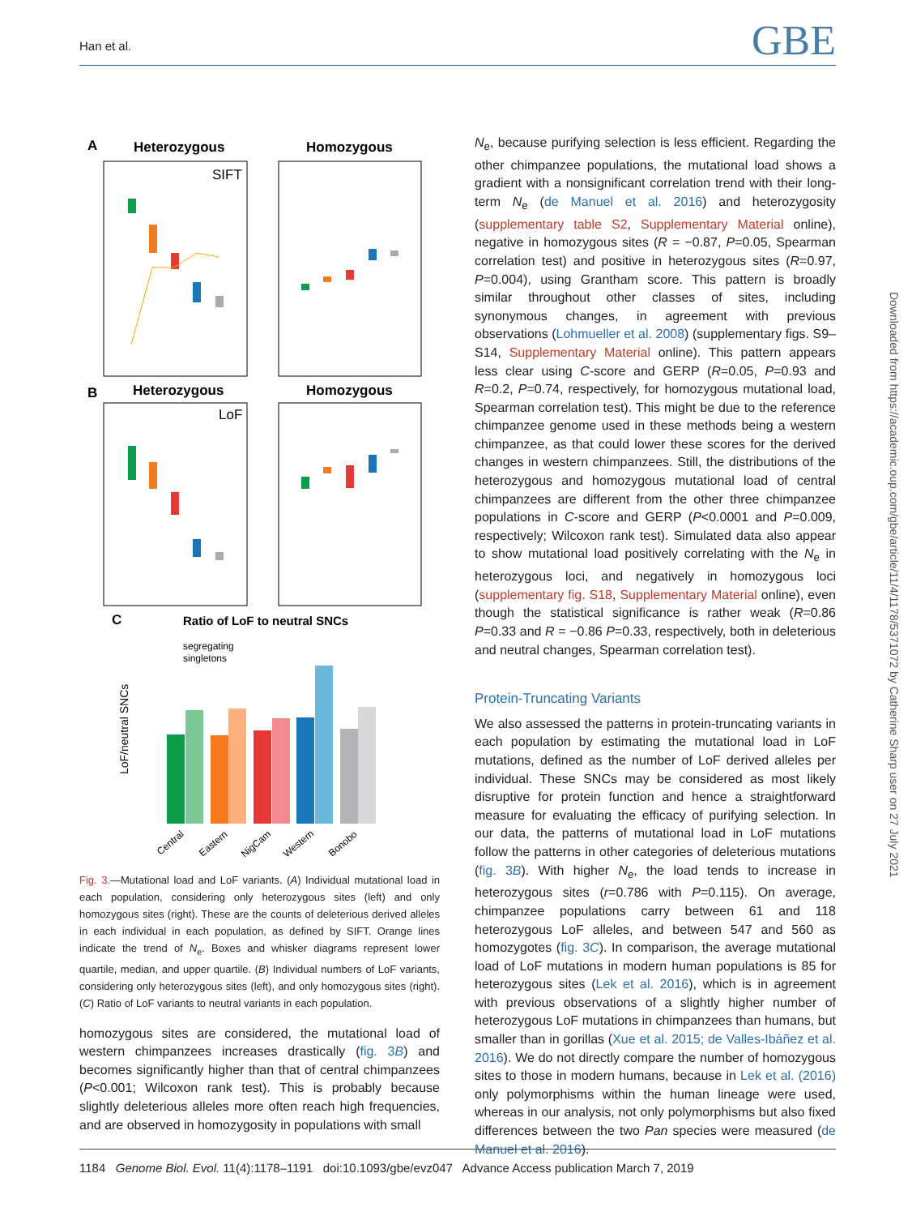Han et al. GBE
A
Heterozygous
Homozygous
SIFT
B
Heterozygous
Homozygous
LoF
C
Ratio of LoF to neutral SNCs
LoF/neutral SNCs
segregating
singletons
Central
Eastern
NigCam
Western
Bonobo
Fig. 3.—Mutational load and LoF variants. (A) Individual mutational load in each population, considering only heterozygous sites (left) and only homozygous sites (right). These are the counts of deleterious derived alleles in each individual in each population, as defined by SIFT. Orange lines indicate the trend of N<sub>e</sub>. Boxes and whisker diagrams represent lower quartile, median, and upper quartile. (B) Individual numbers of LoF variants, considering only heterozygous sites (left), and only homozygous sites (right). (C) Ratio of LoF variants to neutral variants in each population.
homozygous sites are considered, the mutational load of western chimpanzees increases drastically (fig. 3B) and becomes significantly higher than that of central chimpanzees (P<0.001; Wilcoxon rank test). This is probably because slightly deleterious alleles more often reach high frequencies, and are observed in homozygosity in populations with small
N<sub>e</sub>, because purifying selection is less efficient. Regarding the other chimpanzee populations, the mutational load shows a gradient with a nonsignificant correlation trend with their long-term N<sub>e</sub> (de Manuel et al. 2016) and heterozygosity (supplementary table S2, Supplementary Material online), negative in homozygous sites (R = −0.87, P=0.05, Spearman correlation test) and positive in heterozygous sites (R=0.97, P=0.004), using Grantham score. This pattern is broadly similar throughout other classes of sites, including synonymous changes, in agreement with previous observations (Lohmueller et al. 2008) (supplementary figs. S9–S14, Supplementary Material online). This pattern appears less clear using C-score and GERP (R=0.05, P=0.93 and R=0.2, P=0.74, respectively, for homozygous mutational load, Spearman correlation test). This might be due to the reference chimpanzee genome used in these methods being a western chimpanzee, as that could lower these scores for the derived changes in western chimpanzees. Still, the distributions of the heterozygous and homozygous mutational load of central chimpanzees are different from the other three chimpanzee populations in C-score and GERP (P<0.0001 and P=0.009, respectively; Wilcoxon rank test). Simulated data also appear to show mutational load positively correlating with the N<sub>e</sub> in heterozygous loci, and negatively in homozygous loci (supplementary fig. S18, Supplementary Material online), even though the statistical significance is rather weak (R=0.86 P=0.33 and R = −0.86 P=0.33, respectively, both in deleterious and neutral changes, Spearman correlation test).
Protein-Truncating Variants
We also assessed the patterns in protein-truncating variants in each population by estimating the mutational load in LoF mutations, defined as the number of LoF derived alleles per individual. These SNCs may be considered as most likely disruptive for protein function and hence a straightforward measure for evaluating the efficacy of purifying selection. In our data, the patterns of mutational load in LoF mutations follow the patterns in other categories of deleterious mutations (fig. 3B). With higher N<sub>e</sub>, the load tends to increase in heterozygous sites (r=0.786 with P=0.115). On average, chimpanzee populations carry between 61 and 118 heterozygous LoF alleles, and between 547 and 560 as homozygotes (fig. 3C). In comparison, the average mutational load of LoF mutations in modern human populations is 85 for heterozygous sites (Lek et al. 2016), which is in agreement with previous observations of a slightly higher number of heterozygous LoF mutations in chimpanzees than humans, but smaller than in gorillas (Xue et al. 2015; de Valles-Ibáñez et al. 2016). We do not directly compare the number of homozygous sites to those in modern humans, because in Lek et al. (2016) only polymorphisms within the human lineage were used, whereas in our analysis, not only polymorphisms but also fixed differences between the two Pan species were measured (de Manuel et al. 2016).
Downloaded from https://academic.oup.com/gbe/article/11/4/1178/5371072 by Catherine Sharp user on 27 July 2021
1184 Genome Biol. Evol. 11(4):1178–1191 doi:10.1093/gbe/evz047 Advance Access publication March 7, 2019